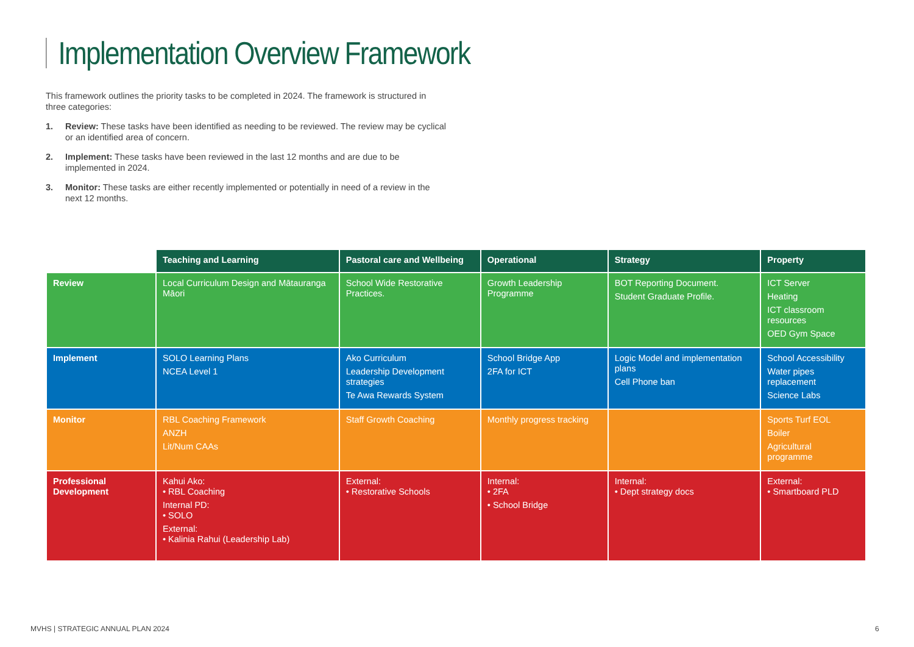Implementation Overview Framework
This framework outlines the priority tasks to be completed in 2024. The framework is structured in three categories:
1. Review: These tasks have been identified as needing to be reviewed. The review may be cyclical or an identified area of concern.
2. Implement: These tasks have been reviewed in the last 12 months and are due to be implemented in 2024.
3. Monitor: These tasks are either recently implemented or potentially in need of a review in the next 12 months.
| | Teaching and Learning | Pastoral care and Wellbeing | Operational | Strategy | Property |
| --- | --- | --- | --- | --- | --- |
| Review | Local Curriculum Design and Mātauranga Māori | School Wide Restorative Practices. | Growth Leadership Programme | BOT Reporting Document. Student Graduate Profile. | ICT Server Heating ICT classroom resources OED Gym Space |
| Implement | SOLO Learning Plans NCEA Level 1 | Ako Curriculum Leadership Development strategies Te Awa Rewards System | School Bridge App 2FA for ICT | Logic Model and implementation plans Cell Phone ban | School Accessibility Water pipes replacement Science Labs |
| Monitor | RBL Coaching Framework ANZH Lit/Num CAAs | Staff Growth Coaching | Monthly progress tracking | | Sports Turf EOL Boiler Agricultural programme |
| Professional Development | Kahui Ako: • RBL Coaching Internal PD: • SOLO External: • Kalinia Rahui (Leadership Lab) | External: • Restorative Schools | Internal: • 2FA • School Bridge | Internal: • Dept strategy docs | External: • Smartboard PLD |
MVHS | STRATEGIC ANNUAL PLAN 2024
6